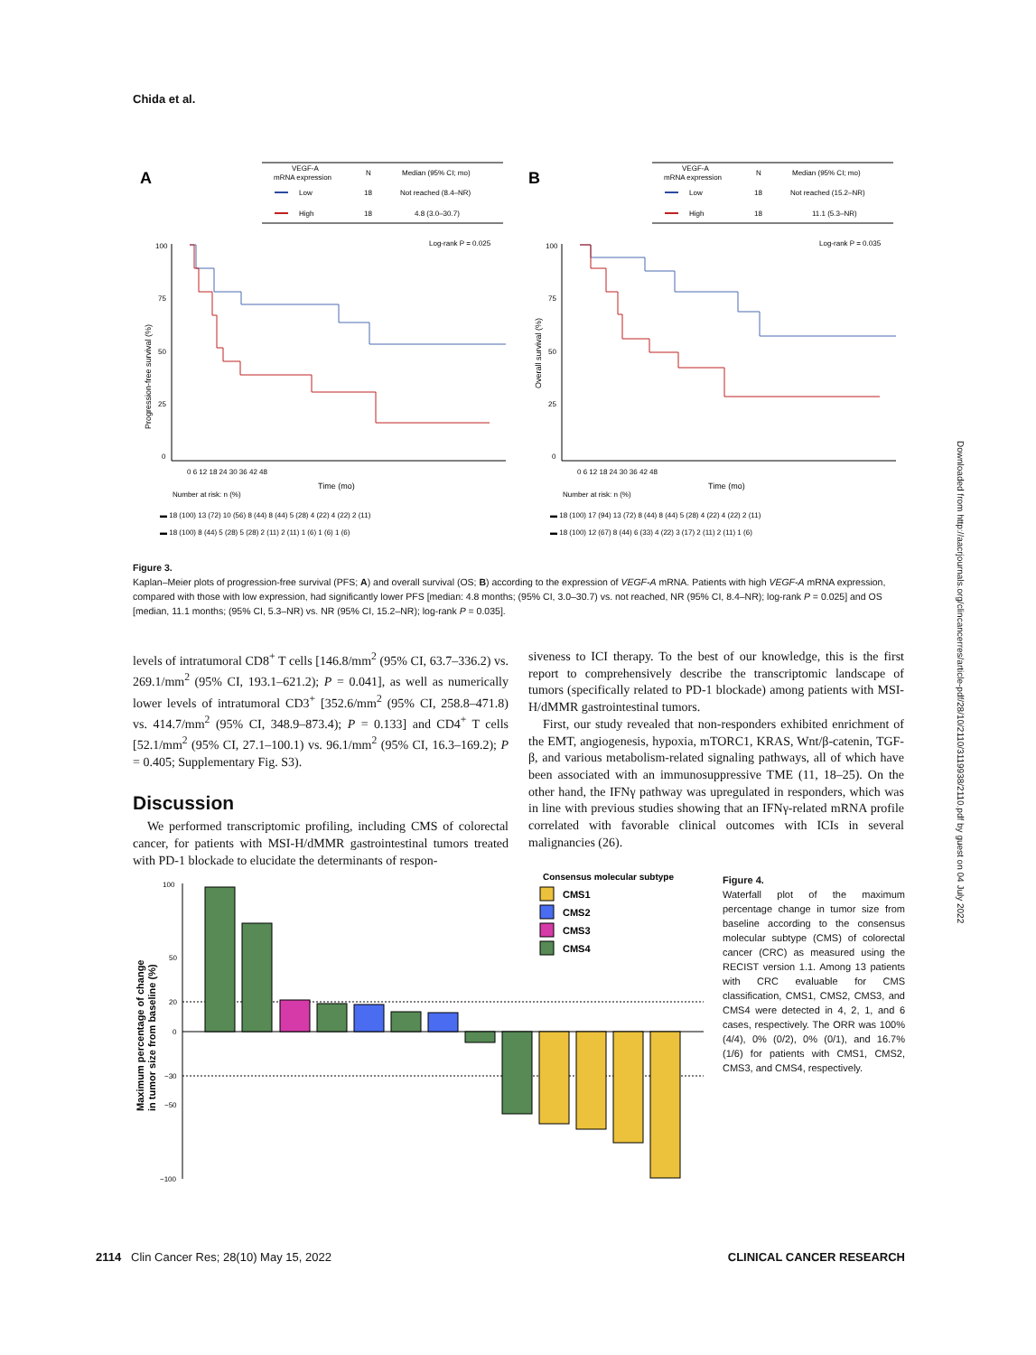Chida et al.
A
B
VEGF-A
mRNA expression
N
Median (95% CI; mo)
Low
18
Not reached (8.4–NR)
High
18
4.8 (3.0–30.7)
100
75
50
25
0
Log-rank P = 0.025
Progression-free survival (%)
Time (mo)
Number at risk: n (%)
0 6 12 18 24 30 36 42 48
▬ 18 (100) 13 (72) 10 (56) 8 (44) 8 (44) 5 (28) 4 (22) 4 (22) 2 (11)
▬ 18 (100) 8 (44) 5 (28) 5 (28) 2 (11) 2 (11) 1 (6) 1 (6) 1 (6)
VEGF-A
mRNA expression
N
Median (95% CI; mo)
Low
18
Not reached (15.2–NR)
High
18
11.1 (5.3–NR)
100
75
50
25
0
Log-rank P = 0.035
Overall survival (%)
Time (mo)
Number at risk: n (%)
0 6 12 18 24 30 36 42 48
▬ 18 (100) 17 (94) 13 (72) 8 (44) 8 (44) 5 (28) 4 (22) 4 (22) 2 (11)
▬ 18 (100) 12 (67) 8 (44) 6 (33) 4 (22) 3 (17) 2 (11) 2 (11) 1 (6)
Figure 3.
Kaplan–Meier plots of progression-free survival (PFS; A) and overall survival (OS; B) according to the expression of VEGF-A mRNA. Patients with high VEGF-A mRNA expression, compared with those with low expression, had significantly lower PFS [median: 4.8 months; (95% CI, 3.0–30.7) vs. not reached, NR (95% CI, 8.4–NR); log-rank P = 0.025] and OS [median, 11.1 months; (95% CI, 5.3–NR) vs. NR (95% CI, 15.2–NR); log-rank P = 0.035].
levels of intratumoral CD8<sup>+</sup> T cells [146.8/mm<sup>2</sup> (95% CI, 63.7–336.2) vs. 269.1/mm<sup>2</sup> (95% CI, 193.1–621.2); P = 0.041], as well as numerically lower levels of intratumoral CD3<sup>+</sup> [352.6/mm<sup>2</sup> (95% CI, 258.8–471.8) vs. 414.7/mm<sup>2</sup> (95% CI, 348.9–873.4); P = 0.133] and CD4<sup>+</sup> T cells [52.1/mm<sup>2</sup> (95% CI, 27.1–100.1) vs. 96.1/mm<sup>2</sup> (95% CI, 16.3–169.2); P = 0.405; Supplementary Fig. S3).
Discussion
We performed transcriptomic profiling, including CMS of colorectal cancer, for patients with MSI-H/dMMR gastrointestinal tumors treated with PD-1 blockade to elucidate the determinants of respon-
siveness to ICI therapy. To the best of our knowledge, this is the first report to comprehensively describe the transcriptomic landscape of tumors (specifically related to PD-1 blockade) among patients with MSI-H/dMMR gastrointestinal tumors.
First, our study revealed that non-responders exhibited enrichment of the EMT, angiogenesis, hypoxia, mTORC1, KRAS, Wnt/β-catenin, TGF-β, and various metabolism-related signaling pathways, all of which have been associated with an immunosuppressive TME (11, 18–25). On the other hand, the IFNγ pathway was upregulated in responders, which was in line with previous studies showing that an IFNγ-related mRNA profile correlated with favorable clinical outcomes with ICIs in several malignancies (26).
100
50
20
0
−30
−50
−100
Maximum percentage of change
in tumor size from baseline (%)
Consensus molecular subtype
CMS1
CMS2
CMS3
CMS4
Figure 4.
Waterfall plot of the maximum percentage change in tumor size from baseline according to the consensus molecular subtype (CMS) of colorectal cancer (CRC) as measured using the RECIST version 1.1. Among 13 patients with CRC evaluable for CMS classification, CMS1, CMS2, CMS3, and CMS4 were detected in 4, 2, 1, and 6 cases, respectively. The ORR was 100% (4/4), 0% (0/2), 0% (0/1), and 16.7% (1/6) for patients with CMS1, CMS2, CMS3, and CMS4, respectively.
2114 Clin Cancer Res; 28(10) May 15, 2022 CLINICAL CANCER RESEARCH
Downloaded from http://aacrjournals.org/clincancerres/article-pdf/28/10/2110/3119938/2110.pdf by guest on 04 July 2022